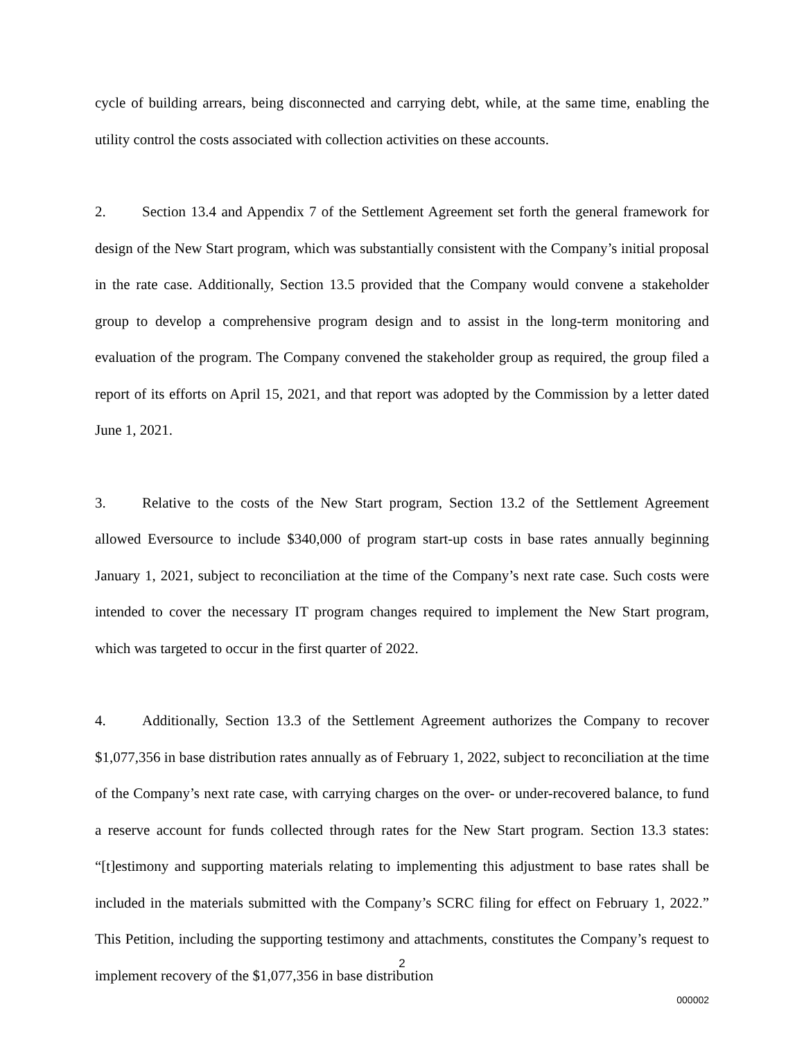cycle of building arrears, being disconnected and carrying debt, while, at the same time, enabling the utility control the costs associated with collection activities on these accounts.
2. Section 13.4 and Appendix 7 of the Settlement Agreement set forth the general framework for design of the New Start program, which was substantially consistent with the Company’s initial proposal in the rate case. Additionally, Section 13.5 provided that the Company would convene a stakeholder group to develop a comprehensive program design and to assist in the long-term monitoring and evaluation of the program. The Company convened the stakeholder group as required, the group filed a report of its efforts on April 15, 2021, and that report was adopted by the Commission by a letter dated June 1, 2021.
3. Relative to the costs of the New Start program, Section 13.2 of the Settlement Agreement allowed Eversource to include $340,000 of program start-up costs in base rates annually beginning January 1, 2021, subject to reconciliation at the time of the Company’s next rate case. Such costs were intended to cover the necessary IT program changes required to implement the New Start program, which was targeted to occur in the first quarter of 2022.
4. Additionally, Section 13.3 of the Settlement Agreement authorizes the Company to recover $1,077,356 in base distribution rates annually as of February 1, 2022, subject to reconciliation at the time of the Company’s next rate case, with carrying charges on the over- or under-recovered balance, to fund a reserve account for funds collected through rates for the New Start program. Section 13.3 states: “[t]estimony and supporting materials relating to implementing this adjustment to base rates shall be included in the materials submitted with the Company’s SCRC filing for effect on February 1, 2022.” This Petition, including the supporting testimony and attachments, constitutes the Company’s request to implement recovery of the $1,077,356 in base distribution
2
000002